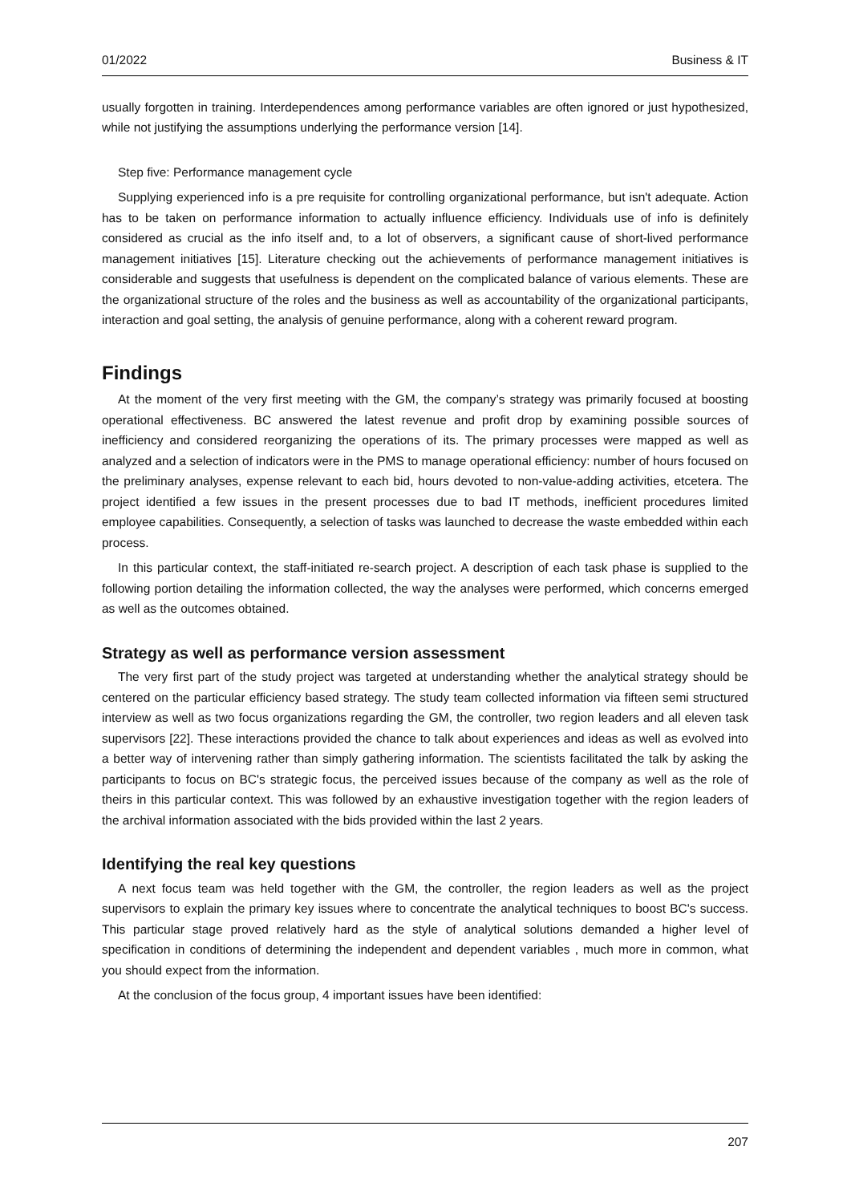01/2022 Business & IT
usually forgotten in training. Interdependences among performance variables are often ignored or just hypothesized, while not justifying the assumptions underlying the performance version [14].
Step five: Performance management cycle
Supplying experienced info is a pre requisite for controlling organizational performance, but isn't adequate. Action has to be taken on performance information to actually influence efficiency. Individuals use of info is definitely considered as crucial as the info itself and, to a lot of observers, a significant cause of short-lived performance management initiatives [15]. Literature checking out the achievements of performance management initiatives is considerable and suggests that usefulness is dependent on the complicated balance of various elements. These are the organizational structure of the roles and the business as well as accountability of the organizational participants, interaction and goal setting, the analysis of genuine performance, along with a coherent reward program.
Findings
At the moment of the very first meeting with the GM, the company’s strategy was primarily focused at boosting operational effectiveness. BC answered the latest revenue and profit drop by examining possible sources of inefficiency and considered reorganizing the operations of its. The primary processes were mapped as well as analyzed and a selection of indicators were in the PMS to manage operational efficiency: number of hours focused on the preliminary analyses, expense relevant to each bid, hours devoted to non-value-adding activities, etcetera. The project identified a few issues in the present processes due to bad IT methods, inefficient procedures limited employee capabilities. Consequently, a selection of tasks was launched to decrease the waste embedded within each process.
In this particular context, the staff-initiated re-search project. A description of each task phase is supplied to the following portion detailing the information collected, the way the analyses were performed, which concerns emerged as well as the outcomes obtained.
Strategy as well as performance version assessment
The very first part of the study project was targeted at understanding whether the analytical strategy should be centered on the particular efficiency based strategy. The study team collected information via fifteen semi structured interview as well as two focus organizations regarding the GM, the controller, two region leaders and all eleven task supervisors [22]. These interactions provided the chance to talk about experiences and ideas as well as evolved into a better way of intervening rather than simply gathering information. The scientists facilitated the talk by asking the participants to focus on BC's strategic focus, the perceived issues because of the company as well as the role of theirs in this particular context. This was followed by an exhaustive investigation together with the region leaders of the archival information associated with the bids provided within the last 2 years.
Identifying the real key questions
A next focus team was held together with the GM, the controller, the region leaders as well as the project supervisors to explain the primary key issues where to concentrate the analytical techniques to boost BC's success. This particular stage proved relatively hard as the style of analytical solutions demanded a higher level of specification in conditions of determining the independent and dependent variables , much more in common, what you should expect from the information.
At the conclusion of the focus group, 4 important issues have been identified:
207